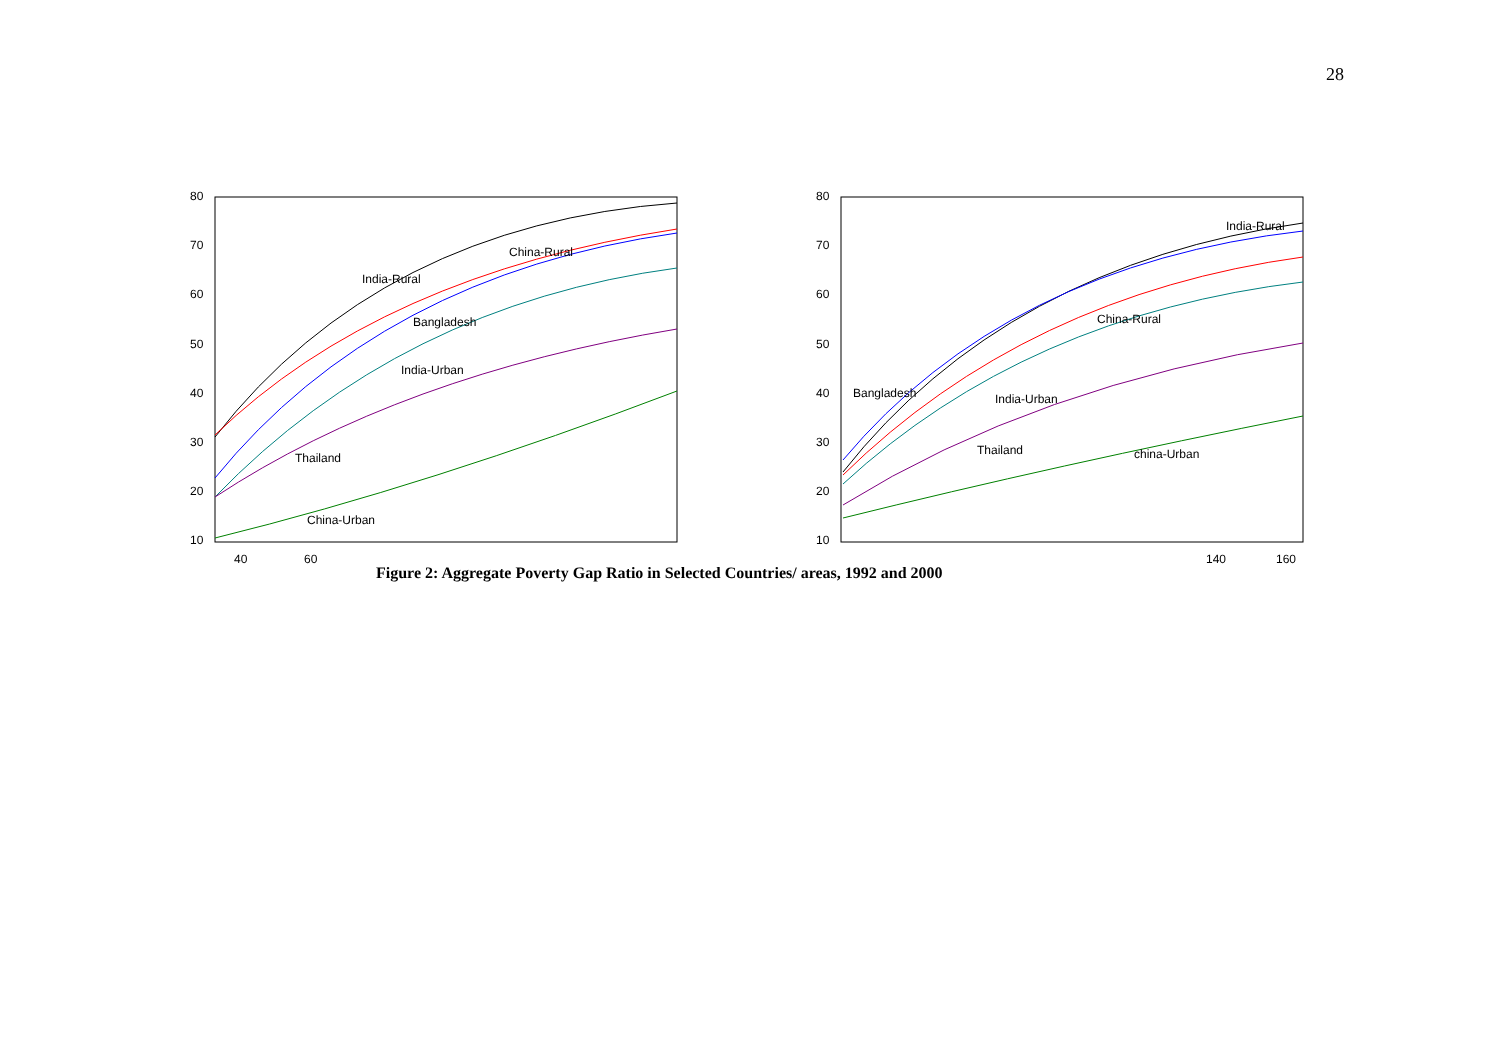28
80
70
60
50
40
30
20
10
40
60
India-Rural
China-Rural
Bangladesh
India-Urban
Thailand
China-Urban
80
70
60
50
40
30
20
10
140
160
India-Rural
China-Rural
Bangladesh
India-Urban
Thailand
china-Urban
Figure 2: Aggregate Poverty Gap Ratio in Selected Countries/ areas, 1992 and 2000